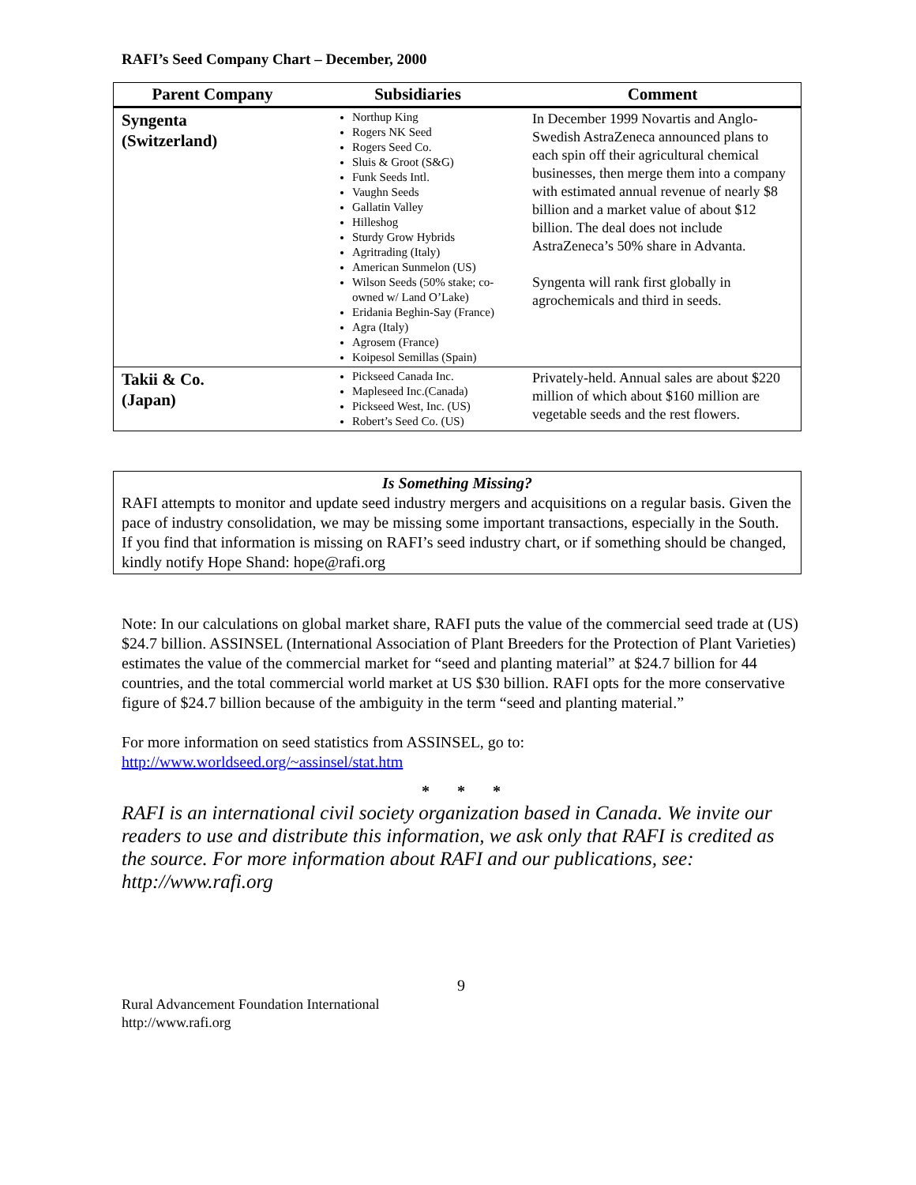RAFI’s Seed Company Chart – December, 2000
| Parent Company | Subsidiaries | Comment |
| --- | --- | --- |
| Syngenta (Switzerland) | Northup King Rogers NK Seed Rogers Seed Co. Sluis & Groot (S&G) Funk Seeds Intl. Vaughn Seeds Gallatin Valley Hilleshog Sturdy Grow Hybrids Agritrading (Italy) American Sunmelon (US) Wilson Seeds (50% stake; co-owned w/ Land O’Lake) Eridania Beghin-Say (France) Agra (Italy) Agrosem (France) Koipesol Semillas (Spain) | In December 1999 Novartis and Anglo-Swedish AstraZeneca announced plans to each spin off their agricultural chemical businesses, then merge them into a company with estimated annual revenue of nearly $8 billion and a market value of about $12 billion. The deal does not include AstraZeneca’s 50% share in Advanta. Syngenta will rank first globally in agrochemicals and third in seeds. |
| Takii & Co. (Japan) | Pickseed Canada Inc. Mapleseed Inc.(Canada) Pickseed West, Inc. (US) Robert’s Seed Co. (US) | Privately-held. Annual sales are about $220 million of which about $160 million are vegetable seeds and the rest flowers. |
Is Something Missing?
RAFI attempts to monitor and update seed industry mergers and acquisitions on a regular basis. Given the pace of industry consolidation, we may be missing some important transactions, especially in the South. If you find that information is missing on RAFI’s seed industry chart, or if something should be changed, kindly notify Hope Shand: hope@rafi.org
Note: In our calculations on global market share, RAFI puts the value of the commercial seed trade at (US) $24.7 billion. ASSINSEL (International Association of Plant Breeders for the Protection of Plant Varieties) estimates the value of the commercial market for “seed and planting material” at $24.7 billion for 44 countries, and the total commercial world market at US $30 billion. RAFI opts for the more conservative figure of $24.7 billion because of the ambiguity in the term “seed and planting material.”
For more information on seed statistics from ASSINSEL, go to:
http://www.worldseed.org/~assinsel/stat.htm
* * *
RAFI is an international civil society organization based in Canada. We invite our readers to use and distribute this information, we ask only that RAFI is credited as the source. For more information about RAFI and our publications, see: http://www.rafi.org
9
Rural Advancement Foundation International
http://www.rafi.org